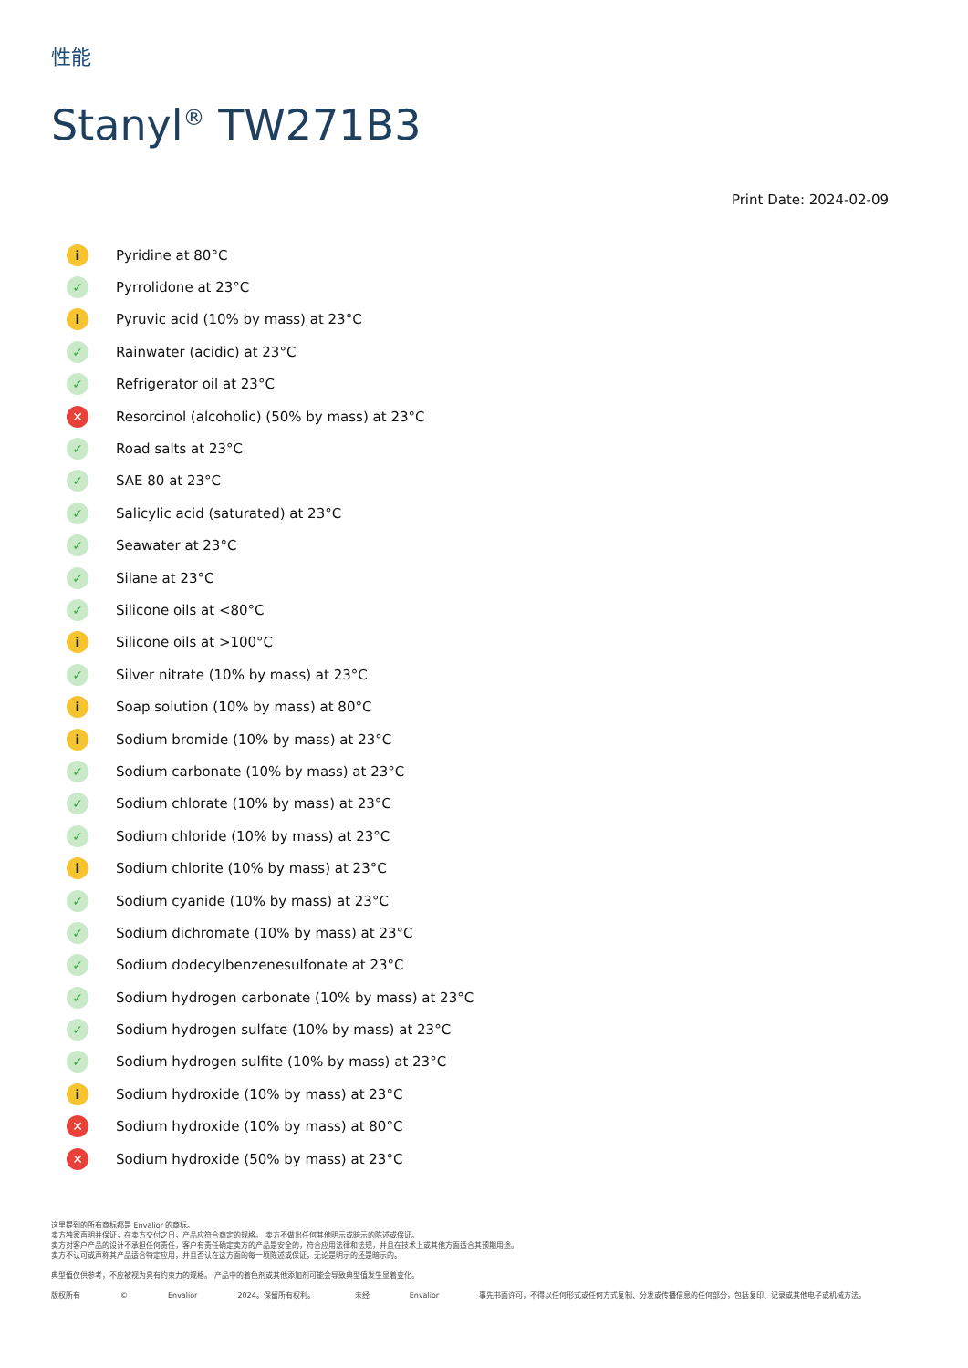性能
Stanyl<sup>®</sup> TW271B3
Print Date: 2024-02-09
i Pyridine at 80°C
✓ Pyrrolidone at 23°C
i Pyruvic acid (10% by mass) at 23°C
✓ Rainwater (acidic) at 23°C
✓ Refrigerator oil at 23°C
✕ Resorcinol (alcoholic) (50% by mass) at 23°C
✓ Road salts at 23°C
✓ SAE 80 at 23°C
✓ Salicylic acid (saturated) at 23°C
✓ Seawater at 23°C
✓ Silane at 23°C
✓ Silicone oils at <80°C
i Silicone oils at >100°C
✓ Silver nitrate (10% by mass) at 23°C
i Soap solution (10% by mass) at 80°C
i Sodium bromide (10% by mass) at 23°C
✓ Sodium carbonate (10% by mass) at 23°C
✓ Sodium chlorate (10% by mass) at 23°C
✓ Sodium chloride (10% by mass) at 23°C
i Sodium chlorite (10% by mass) at 23°C
✓ Sodium cyanide (10% by mass) at 23°C
✓ Sodium dichromate (10% by mass) at 23°C
✓ Sodium dodecylbenzenesulfonate at 23°C
✓ Sodium hydrogen carbonate (10% by mass) at 23°C
✓ Sodium hydrogen sulfate (10% by mass) at 23°C
✓ Sodium hydrogen sulfite (10% by mass) at 23°C
i Sodium hydroxide (10% by mass) at 23°C
✕ Sodium hydroxide (10% by mass) at 80°C
✕ Sodium hydroxide (50% by mass) at 23°C
这里提到的所有商标都是 Envalior 的商标。
卖方独家声明并保证，在卖方交付之日，产品应符合商定的规格。 卖方不做出任何其他明示或暗示的陈述或保证。
卖方对客户产品的设计不承担任何责任，客户有责任确定卖方的产品是安全的，符合应用法律和法规，并且在技术上或其他方面适合其预期用途。
卖方不认可或声称其产品适合特定应用，并且否认在这方面的每一项陈述或保证，无论是明示的还是暗示的。
典型值仅供参考，不应被视为具有约束力的规格。 产品中的着色剂或其他添加剂可能会导致典型值发生显着变化。
版权所有 © Envalior 2024。保留所有权利。 未经 Envalior 事先书面许可，不得以任何形式或任何方式复制、分发或传播信息的任何部分，包括复印、记录或其他电子或机械方法。